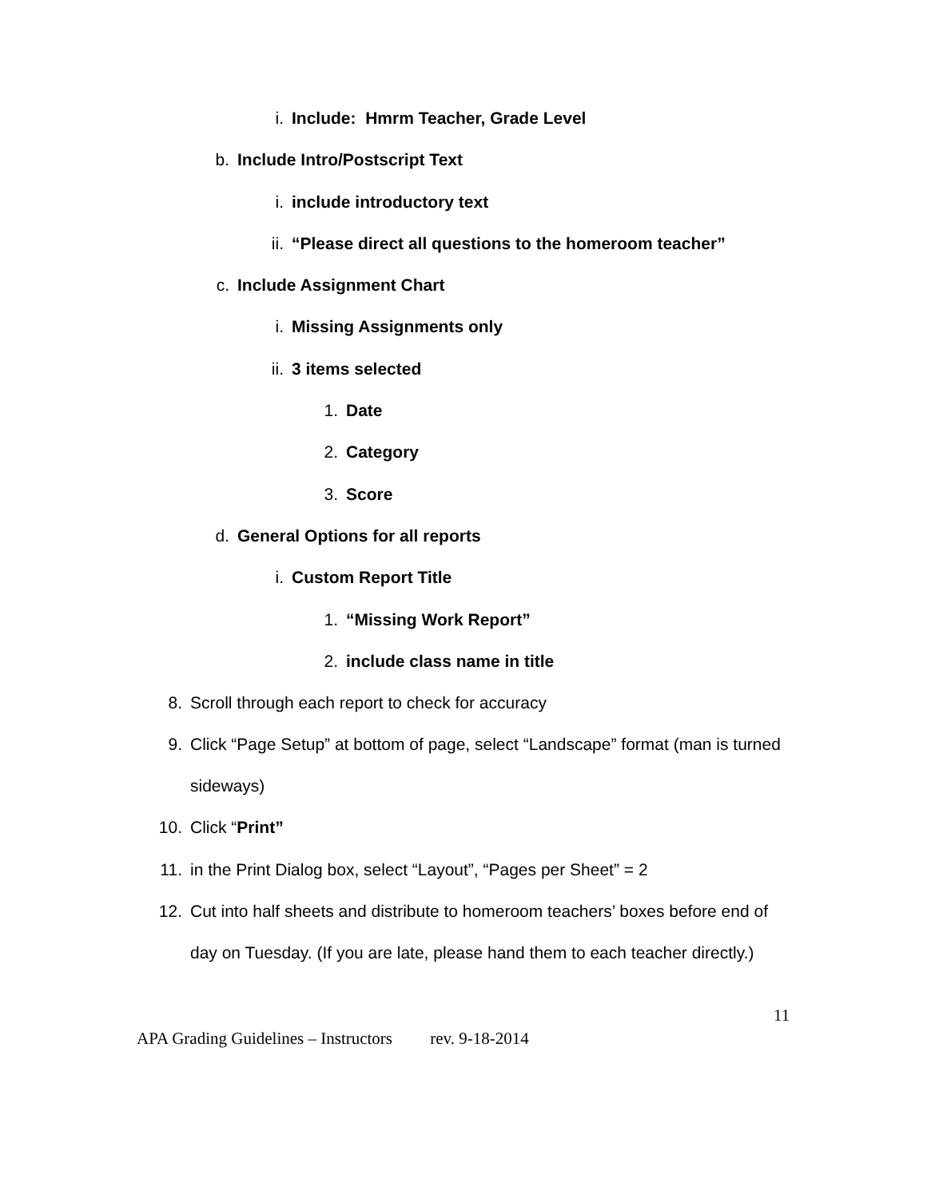i. Include: Hmrm Teacher, Grade Level
b. Include Intro/Postscript Text
i. include introductory text
ii. “Please direct all questions to the homeroom teacher”
c. Include Assignment Chart
i. Missing Assignments only
ii. 3 items selected
1. Date
2. Category
3. Score
d. General Options for all reports
i. Custom Report Title
1. “Missing Work Report”
2. include class name in title
8. Scroll through each report to check for accuracy
9. Click “Page Setup” at bottom of page, select “Landscape” format (man is turned sideways)
10. Click “Print”
11. in the Print Dialog box, select “Layout”, “Pages per Sheet” = 2
12. Cut into half sheets and distribute to homeroom teachers’ boxes before end of day on Tuesday. (If you are late, please hand them to each teacher directly.)
11
APA Grading Guidelines – Instructors rev. 9-18-2014